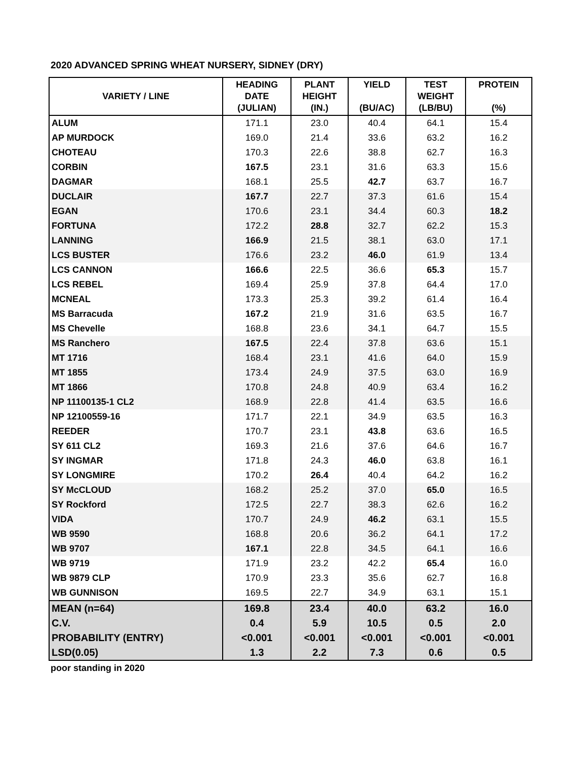2020 ADVANCED SPRING WHEAT NURSERY, SIDNEY (DRY)
| VARIETY / LINE | HEADING DATE (JULIAN) | PLANT HEIGHT (IN.) | YIELD (BU/AC) | TEST WEIGHT (LB/BU) | PROTEIN (%) |
| --- | --- | --- | --- | --- | --- |
| ALUM | 171.1 | 23.0 | 40.4 | 64.1 | 15.4 |
| AP MURDOCK | 169.0 | 21.4 | 33.6 | 63.2 | 16.2 |
| CHOTEAU | 170.3 | 22.6 | 38.8 | 62.7 | 16.3 |
| CORBIN | 167.5 | 23.1 | 31.6 | 63.3 | 15.6 |
| DAGMAR | 168.1 | 25.5 | 42.7 | 63.7 | 16.7 |
| DUCLAIR | 167.7 | 22.7 | 37.3 | 61.6 | 15.4 |
| EGAN | 170.6 | 23.1 | 34.4 | 60.3 | 18.2 |
| FORTUNA | 172.2 | 28.8 | 32.7 | 62.2 | 15.3 |
| LANNING | 166.9 | 21.5 | 38.1 | 63.0 | 17.1 |
| LCS BUSTER | 176.6 | 23.2 | 46.0 | 61.9 | 13.4 |
| LCS CANNON | 166.6 | 22.5 | 36.6 | 65.3 | 15.7 |
| LCS REBEL | 169.4 | 25.9 | 37.8 | 64.4 | 17.0 |
| MCNEAL | 173.3 | 25.3 | 39.2 | 61.4 | 16.4 |
| MS Barracuda | 167.2 | 21.9 | 31.6 | 63.5 | 16.7 |
| MS Chevelle | 168.8 | 23.6 | 34.1 | 64.7 | 15.5 |
| MS Ranchero | 167.5 | 22.4 | 37.8 | 63.6 | 15.1 |
| MT 1716 | 168.4 | 23.1 | 41.6 | 64.0 | 15.9 |
| MT 1855 | 173.4 | 24.9 | 37.5 | 63.0 | 16.9 |
| MT 1866 | 170.8 | 24.8 | 40.9 | 63.4 | 16.2 |
| NP 11100135-1 CL2 | 168.9 | 22.8 | 41.4 | 63.5 | 16.6 |
| NP 12100559-16 | 171.7 | 22.1 | 34.9 | 63.5 | 16.3 |
| REEDER | 170.7 | 23.1 | 43.8 | 63.6 | 16.5 |
| SY 611 CL2 | 169.3 | 21.6 | 37.6 | 64.6 | 16.7 |
| SY INGMAR | 171.8 | 24.3 | 46.0 | 63.8 | 16.1 |
| SY LONGMIRE | 170.2 | 26.4 | 40.4 | 64.2 | 16.2 |
| SY McCLOUD | 168.2 | 25.2 | 37.0 | 65.0 | 16.5 |
| SY Rockford | 172.5 | 22.7 | 38.3 | 62.6 | 16.2 |
| VIDA | 170.7 | 24.9 | 46.2 | 63.1 | 15.5 |
| WB 9590 | 168.8 | 20.6 | 36.2 | 64.1 | 17.2 |
| WB 9707 | 167.1 | 22.8 | 34.5 | 64.1 | 16.6 |
| WB 9719 | 171.9 | 23.2 | 42.2 | 65.4 | 16.0 |
| WB 9879 CLP | 170.9 | 23.3 | 35.6 | 62.7 | 16.8 |
| WB GUNNISON | 169.5 | 22.7 | 34.9 | 63.1 | 15.1 |
| MEAN (n=64) | 169.8 | 23.4 | 40.0 | 63.2 | 16.0 |
| C.V. | 0.4 | 5.9 | 10.5 | 0.5 | 2.0 |
| PROBABILITY (ENTRY) | <0.001 | <0.001 | <0.001 | <0.001 | <0.001 |
| LSD(0.05) | 1.3 | 2.2 | 7.3 | 0.6 | 0.5 |
poor standing in 2020